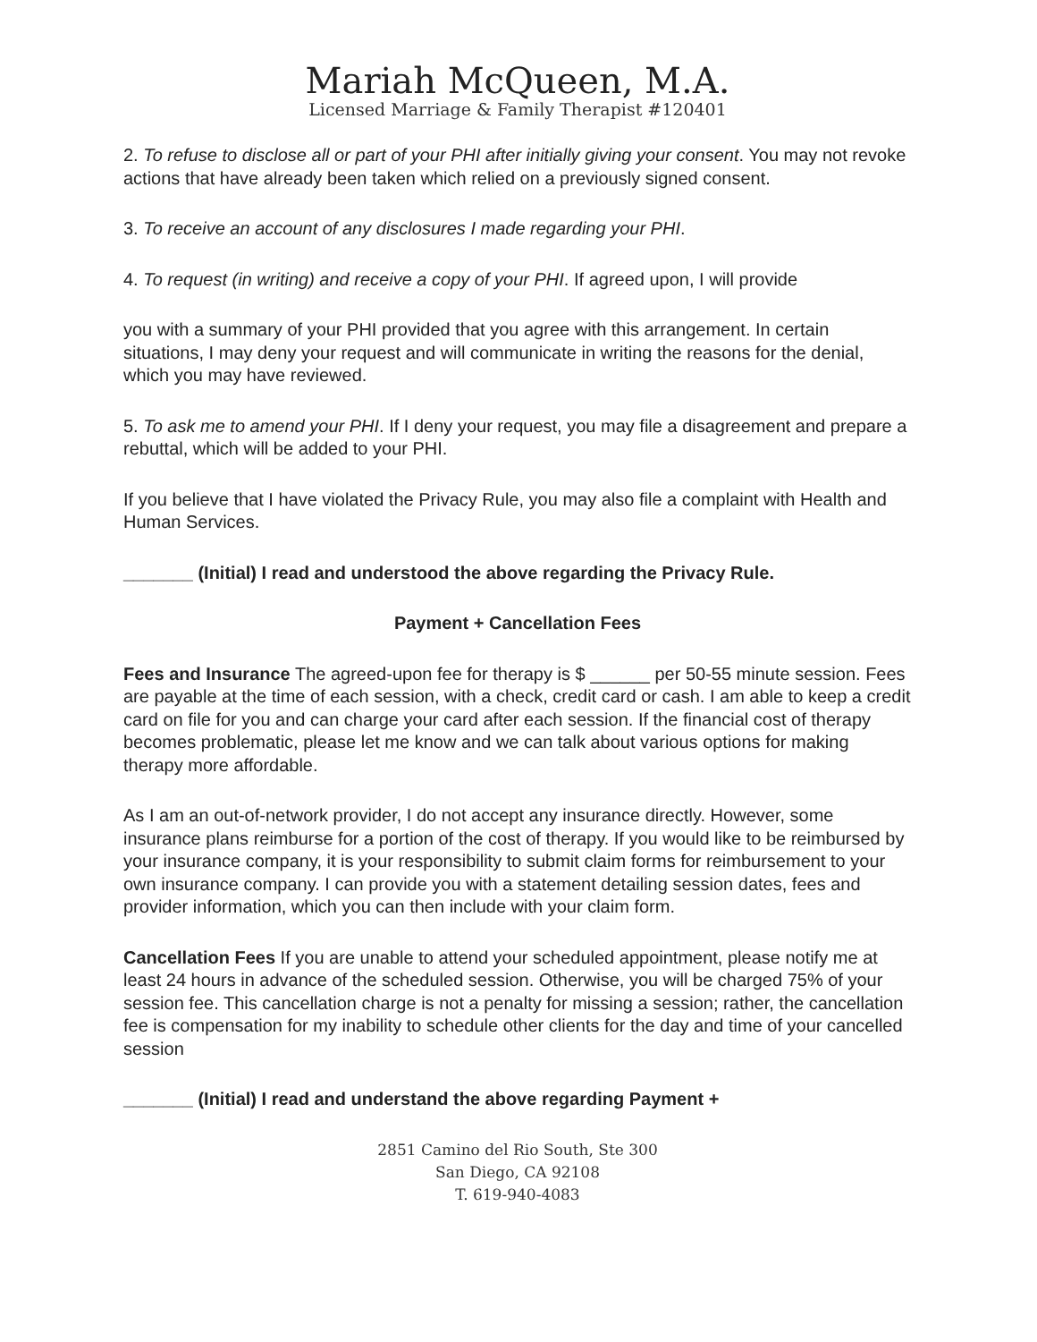Mariah McQueen, M.A.
Licensed Marriage & Family Therapist #120401
2. To refuse to disclose all or part of your PHI after initially giving your consent. You may not revoke actions that have already been taken which relied on a previously signed consent.
3. To receive an account of any disclosures I made regarding your PHI.
4. To request (in writing) and receive a copy of your PHI. If agreed upon, I will provide
you with a summary of your PHI provided that you agree with this arrangement. In certain situations, I may deny your request and will communicate in writing the reasons for the denial, which you may have reviewed.
5. To ask me to amend your PHI. If I deny your request, you may file a disagreement and prepare a rebuttal, which will be added to your PHI.
If you believe that I have violated the Privacy Rule, you may also file a complaint with Health and Human Services.
_______ (Initial) I read and understood the above regarding the Privacy Rule.
Payment + Cancellation Fees
Fees and Insurance The agreed-upon fee for therapy is $ ______ per 50-55 minute session. Fees are payable at the time of each session, with a check, credit card or cash. I am able to keep a credit card on file for you and can charge your card after each session. If the financial cost of therapy becomes problematic, please let me know and we can talk about various options for making therapy more affordable.
As I am an out-of-network provider, I do not accept any insurance directly. However, some insurance plans reimburse for a portion of the cost of therapy. If you would like to be reimbursed by your insurance company, it is your responsibility to submit claim forms for reimbursement to your own insurance company. I can provide you with a statement detailing session dates, fees and provider information, which you can then include with your claim form.
Cancellation Fees If you are unable to attend your scheduled appointment, please notify me at least 24 hours in advance of the scheduled session. Otherwise, you will be charged 75% of your session fee. This cancellation charge is not a penalty for missing a session; rather, the cancellation fee is compensation for my inability to schedule other clients for the day and time of your cancelled session
_______ (Initial) I read and understand the above regarding Payment +
2851 Camino del Rio South, Ste 300
San Diego, CA 92108
T. 619-940-4083